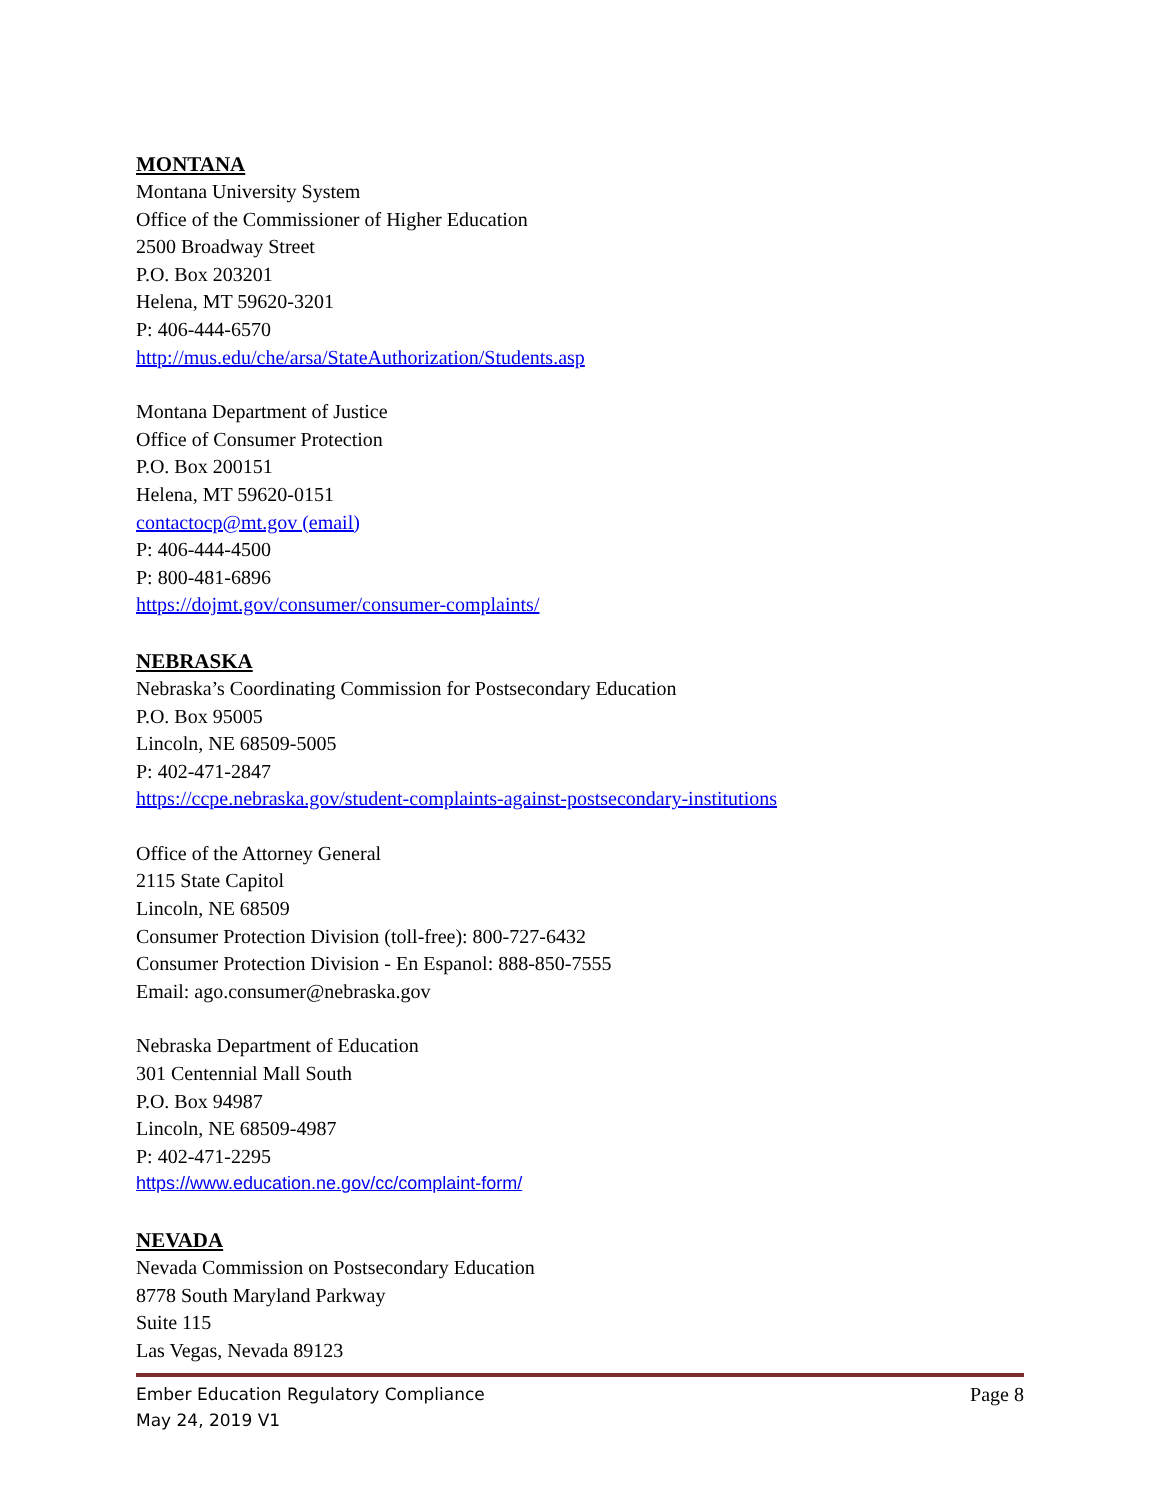MONTANA
Montana University System
Office of the Commissioner of Higher Education
2500 Broadway Street
P.O. Box 203201
Helena, MT 59620-3201
P: 406-444-6570
http://mus.edu/che/arsa/StateAuthorization/Students.asp
Montana Department of Justice
Office of Consumer Protection
P.O. Box 200151
Helena, MT 59620-0151
contactocp@mt.gov (email)
P: 406-444-4500
P: 800-481-6896
https://dojmt.gov/consumer/consumer-complaints/
NEBRASKA
Nebraska’s Coordinating Commission for Postsecondary Education
P.O. Box 95005
Lincoln, NE 68509-5005
P: 402-471-2847
https://ccpe.nebraska.gov/student-complaints-against-postsecondary-institutions
Office of the Attorney General
2115 State Capitol
Lincoln, NE 68509
Consumer Protection Division (toll-free): 800-727-6432
Consumer Protection Division - En Espanol: 888-850-7555
Email: ago.consumer@nebraska.gov
Nebraska Department of Education
301 Centennial Mall South
P.O. Box 94987
Lincoln, NE 68509-4987
P: 402-471-2295
https://www.education.ne.gov/cc/complaint-form/
NEVADA
Nevada Commission on Postsecondary Education
8778 South Maryland Parkway
Suite 115
Las Vegas, Nevada 89123
Ember Education Regulatory Compliance Page 8
May 24, 2019 V1